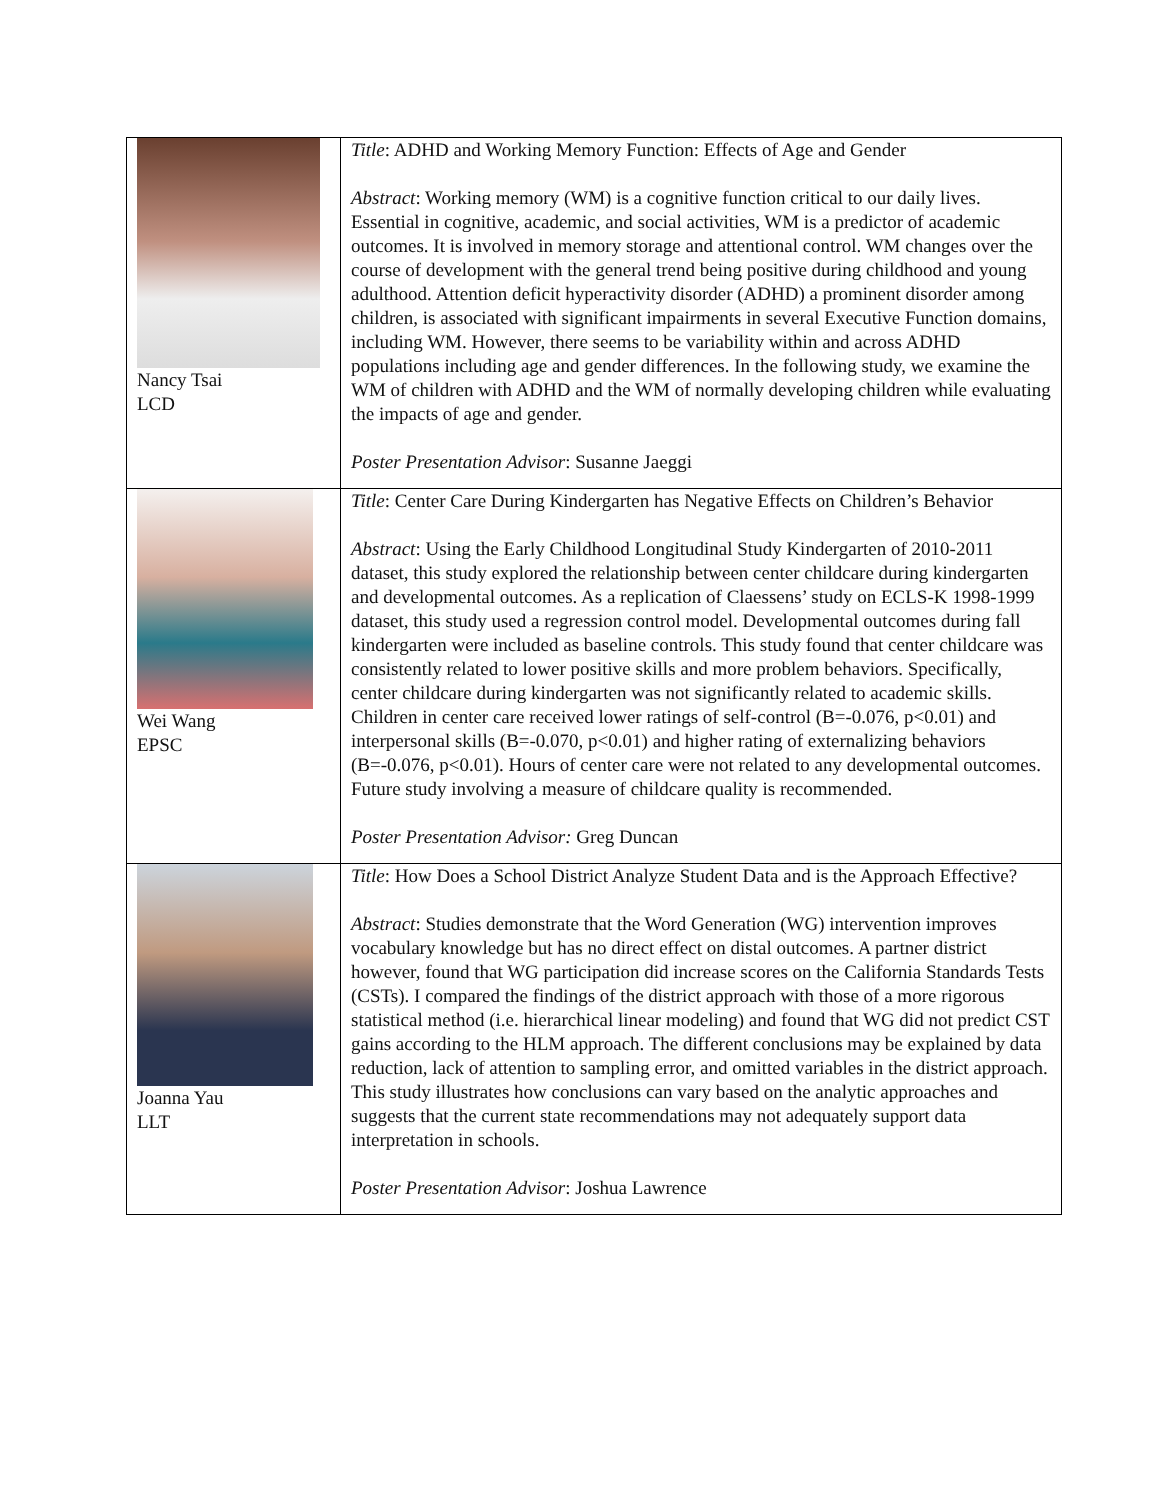| Nancy Tsai LCD | Title : ADHD and Working Memory Function: Effects of Age and Gender Abstract : Working memory (WM) is a cognitive function critical to our daily lives. Essential in cognitive, academic, and social activities, WM is a predictor of academic outcomes. It is involved in memory storage and attentional control. WM changes over the course of development with the general trend being positive during childhood and young adulthood. Attention deficit hyperactivity disorder (ADHD) a prominent disorder among children, is associated with significant impairments in several Executive Function domains, including WM. However, there seems to be variability within and across ADHD populations including age and gender differences. In the following study, we examine the WM of children with ADHD and the WM of normally developing children while evaluating the impacts of age and gender. Poster Presentation Advisor : Susanne Jaeggi |
| Wei Wang EPSC | Title : Center Care During Kindergarten has Negative Effects on Children’s Behavior Abstract : Using the Early Childhood Longitudinal Study Kindergarten of 2010-2011 dataset, this study explored the relationship between center childcare during kindergarten and developmental outcomes. As a replication of Claessens’ study on ECLS-K 1998-1999 dataset, this study used a regression control model. Developmental outcomes during fall kindergarten were included as baseline controls. This study found that center childcare was consistently related to lower positive skills and more problem behaviors. Specifically, center childcare during kindergarten was not significantly related to academic skills. Children in center care received lower ratings of self-control (B=-0.076, p<0.01) and interpersonal skills (B=-0.070, p<0.01) and higher rating of externalizing behaviors (B=-0.076, p<0.01). Hours of center care were not related to any developmental outcomes. Future study involving a measure of childcare quality is recommended. Poster Presentation Advisor: Greg Duncan |
| Joanna Yau LLT | Title : How Does a School District Analyze Student Data and is the Approach Effective? Abstract : Studies demonstrate that the Word Generation (WG) intervention improves vocabulary knowledge but has no direct effect on distal outcomes. A partner district however, found that WG participation did increase scores on the California Standards Tests (CSTs). I compared the findings of the district approach with those of a more rigorous statistical method (i.e. hierarchical linear modeling) and found that WG did not predict CST gains according to the HLM approach. The different conclusions may be explained by data reduction, lack of attention to sampling error, and omitted variables in the district approach. This study illustrates how conclusions can vary based on the analytic approaches and suggests that the current state recommendations may not adequately support data interpretation in schools. Poster Presentation Advisor : Joshua Lawrence |